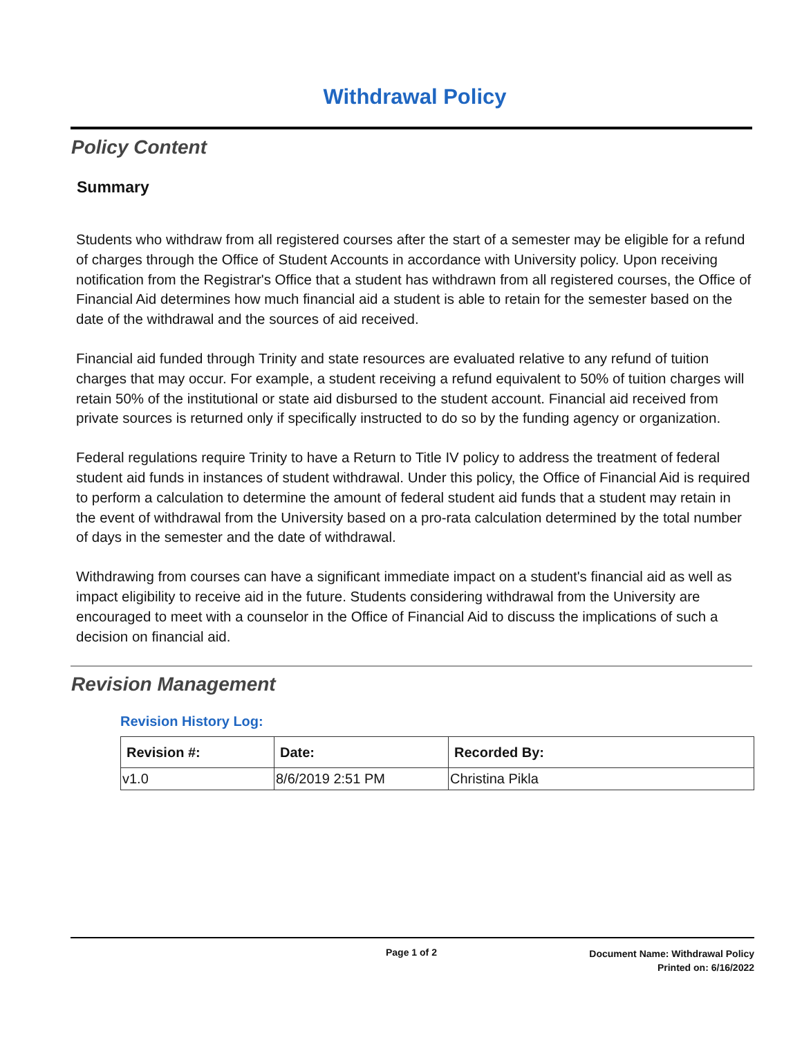Withdrawal Policy
Policy Content
Summary
Students who withdraw from all registered courses after the start of a semester may be eligible for a refund of charges through the Office of Student Accounts in accordance with University policy. Upon receiving notification from the Registrar's Office that a student has withdrawn from all registered courses, the Office of Financial Aid determines how much financial aid a student is able to retain for the semester based on the date of the withdrawal and the sources of aid received.
Financial aid funded through Trinity and state resources are evaluated relative to any refund of tuition charges that may occur. For example, a student receiving a refund equivalent to 50% of tuition charges will retain 50% of the institutional or state aid disbursed to the student account. Financial aid received from private sources is returned only if specifically instructed to do so by the funding agency or organization.
Federal regulations require Trinity to have a Return to Title IV policy to address the treatment of federal student aid funds in instances of student withdrawal. Under this policy, the Office of Financial Aid is required to perform a calculation to determine the amount of federal student aid funds that a student may retain in the event of withdrawal from the University based on a pro-rata calculation determined by the total number of days in the semester and the date of withdrawal.
Withdrawing from courses can have a significant immediate impact on a student's financial aid as well as impact eligibility to receive aid in the future. Students considering withdrawal from the University are encouraged to meet with a counselor in the Office of Financial Aid to discuss the implications of such a decision on financial aid.
Revision Management
Revision History Log:
| Revision #: | Date: | Recorded By: |
| --- | --- | --- |
| v1.0 | 8/6/2019 2:51 PM | Christina Pikla |
Page 1 of 2
Document Name: Withdrawal Policy
Printed on: 6/16/2022